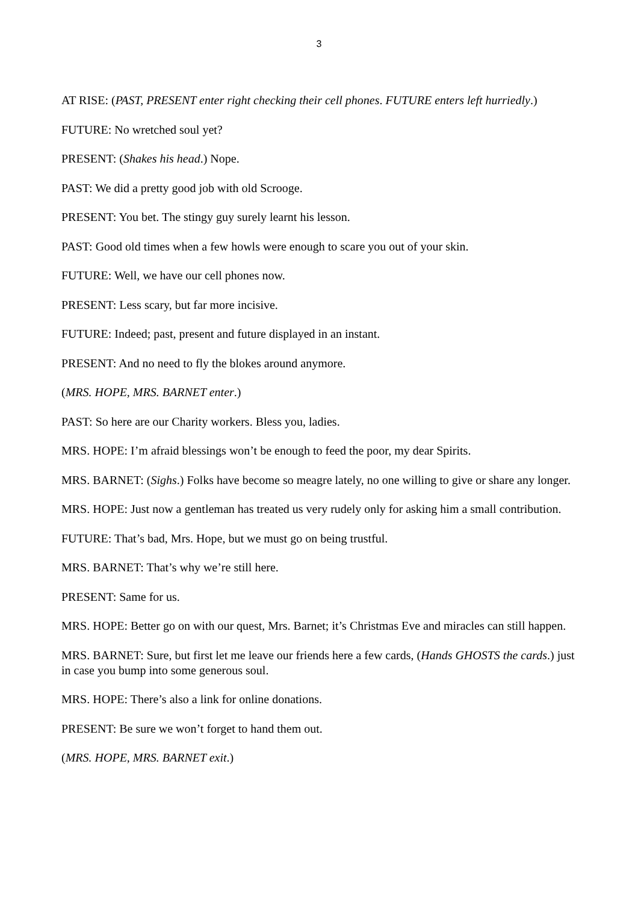3
AT RISE: (PAST, PRESENT enter right checking their cell phones. FUTURE enters left hurriedly.)
FUTURE: No wretched soul yet?
PRESENT: (Shakes his head.) Nope.
PAST: We did a pretty good job with old Scrooge.
PRESENT: You bet. The stingy guy surely learnt his lesson.
PAST: Good old times when a few howls were enough to scare you out of your skin.
FUTURE: Well, we have our cell phones now.
PRESENT: Less scary, but far more incisive.
FUTURE: Indeed; past, present and future displayed in an instant.
PRESENT: And no need to fly the blokes around anymore.
(MRS. HOPE, MRS. BARNET enter.)
PAST: So here are our Charity workers. Bless you, ladies.
MRS. HOPE: I’m afraid blessings won’t be enough to feed the poor, my dear Spirits.
MRS. BARNET: (Sighs.) Folks have become so meagre lately, no one willing to give or share any longer.
MRS. HOPE: Just now a gentleman has treated us very rudely only for asking him a small contribution.
FUTURE: That’s bad, Mrs. Hope, but we must go on being trustful.
MRS. BARNET: That’s why we’re still here.
PRESENT: Same for us.
MRS. HOPE: Better go on with our quest, Mrs. Barnet; it’s Christmas Eve and miracles can still happen.
MRS. BARNET: Sure, but first let me leave our friends here a few cards, (Hands GHOSTS the cards.) just in case you bump into some generous soul.
MRS. HOPE: There’s also a link for online donations.
PRESENT: Be sure we won’t forget to hand them out.
(MRS. HOPE, MRS. BARNET exit.)